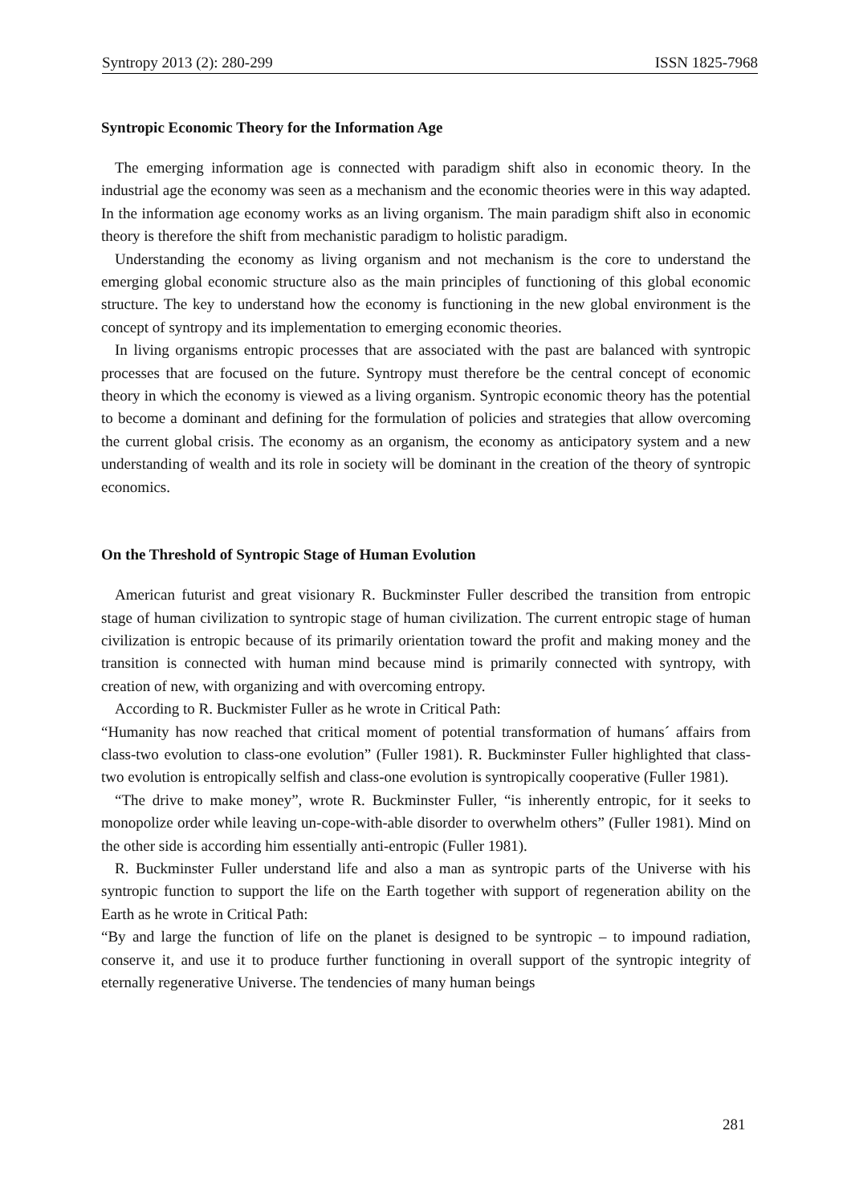Syntropy 2013 (2): 280-299 ISSN 1825-7968
Syntropic Economic Theory for the Information Age
The emerging information age is connected with paradigm shift also in economic theory. In the industrial age the economy was seen as a mechanism and the economic theories were in this way adapted. In the information age economy works as an living organism. The main paradigm shift also in economic theory is therefore the shift from mechanistic paradigm to holistic paradigm.
Understanding the economy as living organism and not mechanism is the core to understand the emerging global economic structure also as the main principles of functioning of this global economic structure. The key to understand how the economy is functioning in the new global environment is the concept of syntropy and its implementation to emerging economic theories.
In living organisms entropic processes that are associated with the past are balanced with syntropic processes that are focused on the future. Syntropy must therefore be the central concept of economic theory in which the economy is viewed as a living organism. Syntropic economic theory has the potential to become a dominant and defining for the formulation of policies and strategies that allow overcoming the current global crisis. The economy as an organism, the economy as anticipatory system and a new understanding of wealth and its role in society will be dominant in the creation of the theory of syntropic economics.
On the Threshold of Syntropic Stage of Human Evolution
American futurist and great visionary R. Buckminster Fuller described the transition from entropic stage of human civilization to syntropic stage of human civilization. The current entropic stage of human civilization is entropic because of its primarily orientation toward the profit and making money and the transition is connected with human mind because mind is primarily connected with syntropy, with creation of new, with organizing and with overcoming entropy.
According to R. Buckmister Fuller as he wrote in Critical Path:
“Humanity has now reached that critical moment of potential transformation of humans´ affairs from class-two evolution to class-one evolution” (Fuller 1981). R. Buckminster Fuller highlighted that class-two evolution is entropically selfish and class-one evolution is syntropically cooperative (Fuller 1981).
“The drive to make money”, wrote R. Buckminster Fuller, “is inherently entropic, for it seeks to monopolize order while leaving un-cope-with-able disorder to overwhelm others” (Fuller 1981). Mind on the other side is according him essentially anti-entropic (Fuller 1981).
R. Buckminster Fuller understand life and also a man as syntropic parts of the Universe with his syntropic function to support the life on the Earth together with support of regeneration ability on the Earth as he wrote in Critical Path:
“By and large the function of life on the planet is designed to be syntropic – to impound radiation, conserve it, and use it to produce further functioning in overall support of the syntropic integrity of eternally regenerative Universe. The tendencies of many human beings
281